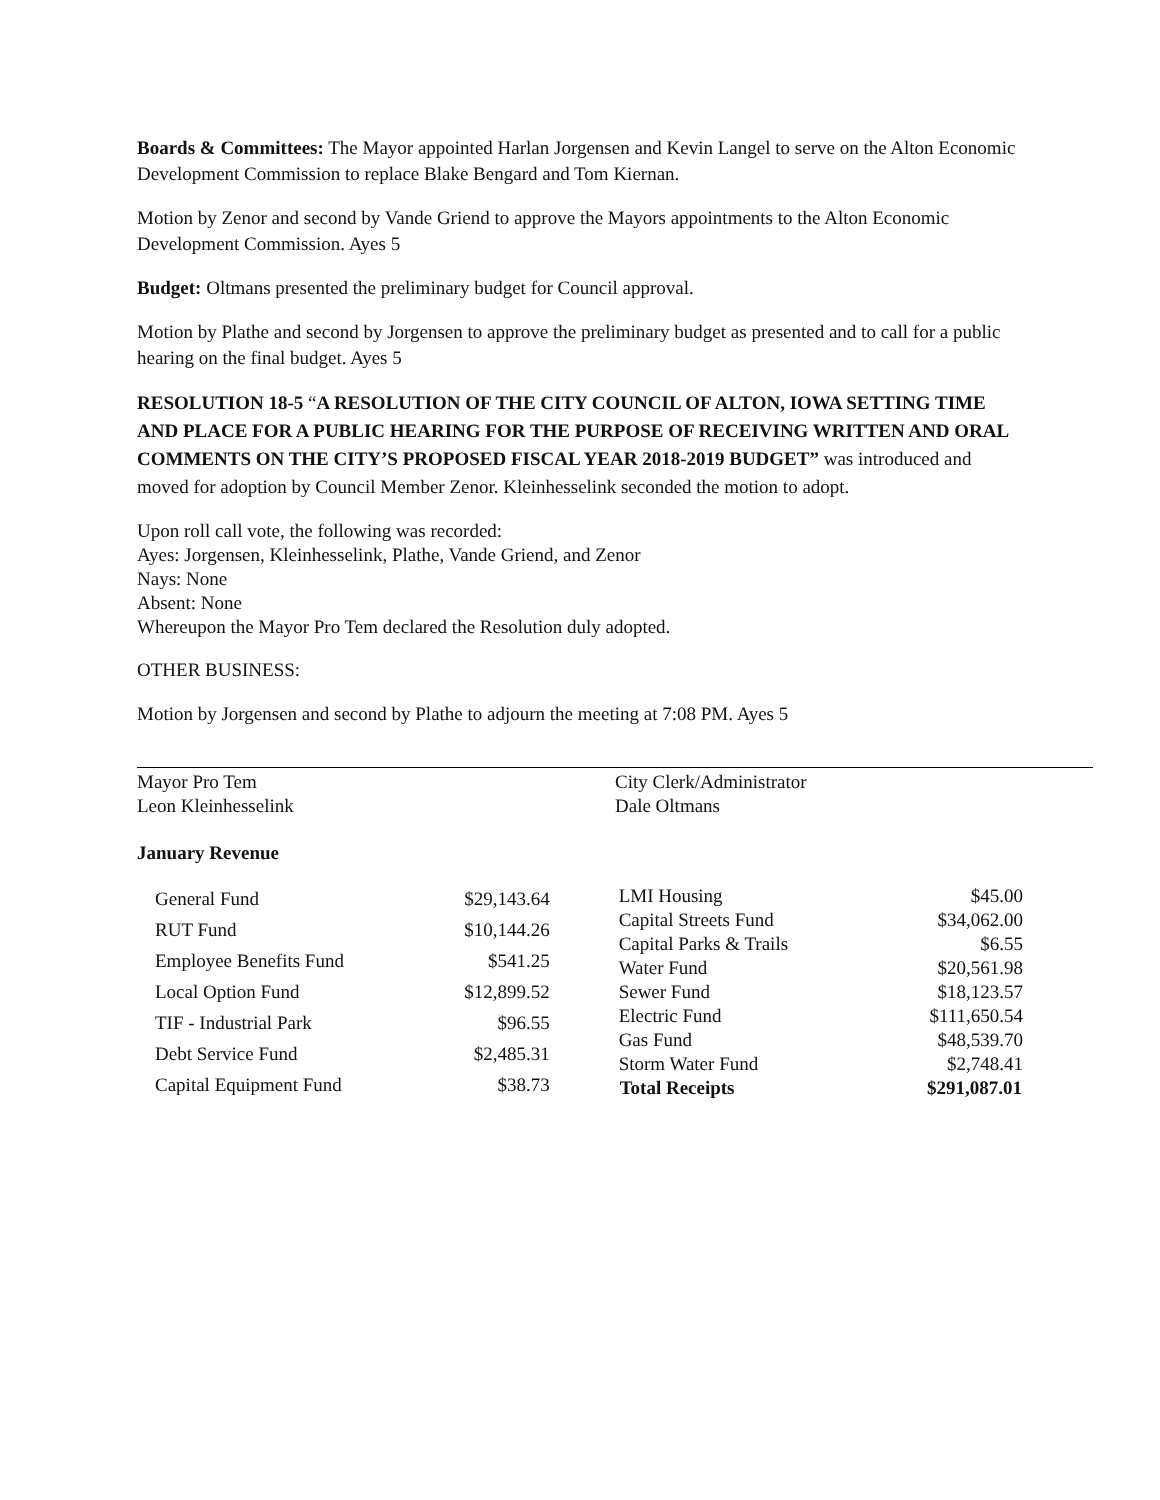Boards & Committees: The Mayor appointed Harlan Jorgensen and Kevin Langel to serve on the Alton Economic Development Commission to replace Blake Bengard and Tom Kiernan.
Motion by Zenor and second by Vande Griend to approve the Mayors appointments to the Alton Economic Development Commission. Ayes 5
Budget: Oltmans presented the preliminary budget for Council approval.
Motion by Plathe and second by Jorgensen to approve the preliminary budget as presented and to call for a public hearing on the final budget. Ayes 5
RESOLUTION 18-5 “A RESOLUTION OF THE CITY COUNCIL OF ALTON, IOWA SETTING TIME AND PLACE FOR A PUBLIC HEARING FOR THE PURPOSE OF RECEIVING WRITTEN AND ORAL COMMENTS ON THE CITY’S PROPOSED FISCAL YEAR 2018-2019 BUDGET” was introduced and moved for adoption by Council Member Zenor. Kleinhesselink seconded the motion to adopt.
Upon roll call vote, the following was recorded:
Ayes: Jorgensen, Kleinhesselink, Plathe, Vande Griend, and Zenor
Nays: None
Absent: None
Whereupon the Mayor Pro Tem declared the Resolution duly adopted.
OTHER BUSINESS:
Motion by Jorgensen and second by Plathe to adjourn the meeting at 7:08 PM. Ayes 5
Mayor Pro Tem
Leon Kleinhesselink
City Clerk/Administrator
Dale Oltmans
January Revenue
| General Fund | $29,143.64 |
| RUT Fund | $10,144.26 |
| Employee Benefits Fund | $541.25 |
| Local Option Fund | $12,899.52 |
| TIF - Industrial Park | $96.55 |
| Debt Service Fund | $2,485.31 |
| Capital Equipment Fund | $38.73 |
| LMI Housing | $45.00 |
| Capital Streets Fund | $34,062.00 |
| Capital Parks & Trails | $6.55 |
| Water Fund | $20,561.98 |
| Sewer Fund | $18,123.57 |
| Electric Fund | $111,650.54 |
| Gas Fund | $48,539.70 |
| Storm Water Fund | $2,748.41 |
| Total Receipts | $291,087.01 |